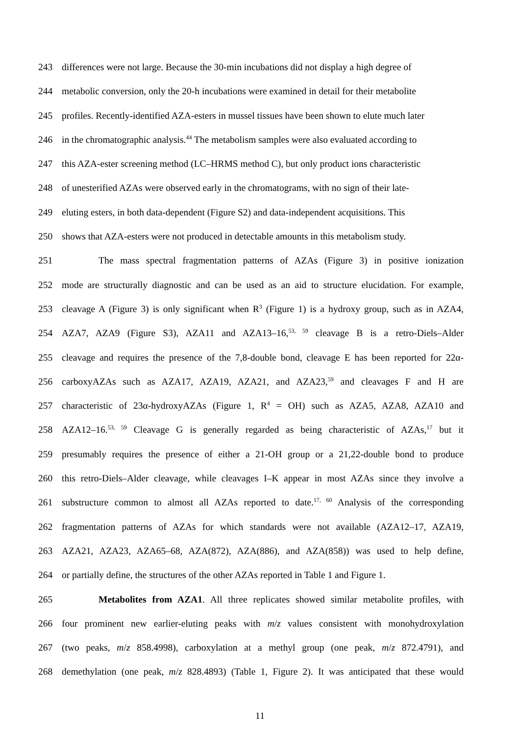243 differences were not large. Because the 30-min incubations did not display a high degree of
244 metabolic conversion, only the 20-h incubations were examined in detail for their metabolite
245 profiles. Recently-identified AZA-esters in mussel tissues have been shown to elute much later
246 in the chromatographic analysis.<sup>44</sup> The metabolism samples were also evaluated according to
247 this AZA-ester screening method (LC–HRMS method C), but only product ions characteristic
248 of unesterified AZAs were observed early in the chromatograms, with no sign of their late-
249 eluting esters, in both data-dependent (Figure S2) and data-independent acquisitions. This
250 shows that AZA-esters were not produced in detectable amounts in this metabolism study.
251 The mass spectral fragmentation patterns of AZAs (Figure 3) in positive ionization
252 mode are structurally diagnostic and can be used as an aid to structure elucidation. For example,
253 cleavage A (Figure 3) is only significant when R<sup>3</sup> (Figure 1) is a hydroxy group, such as in AZA4,
254 AZA7, AZA9 (Figure S3), AZA11 and AZA13–16,<sup>53, 59</sup> cleavage B is a retro-Diels–Alder
255 cleavage and requires the presence of the 7,8-double bond, cleavage E has been reported for 22α-
256 carboxyAZAs such as AZA17, AZA19, AZA21, and AZA23,<sup>59</sup> and cleavages F and H are
257 characteristic of 23α-hydroxyAZAs (Figure 1, R<sup>4</sup> = OH) such as AZA5, AZA8, AZA10 and
258 AZA12–16.<sup>53, 59</sup> Cleavage G is generally regarded as being characteristic of AZAs,<sup>17</sup> but it
259 presumably requires the presence of either a 21-OH group or a 21,22-double bond to produce
260 this retro-Diels–Alder cleavage, while cleavages I–K appear in most AZAs since they involve a
261 substructure common to almost all AZAs reported to date.<sup>17, 60</sup> Analysis of the corresponding
262 fragmentation patterns of AZAs for which standards were not available (AZA12–17, AZA19,
263 AZA21, AZA23, AZA65–68, AZA(872), AZA(886), and AZA(858)) was used to help define,
264 or partially define, the structures of the other AZAs reported in Table 1 and Figure 1.
265 Metabolites from AZA1. All three replicates showed similar metabolite profiles, with
266 four prominent new earlier-eluting peaks with m/z values consistent with monohydroxylation
267 (two peaks, m/z 858.4998), carboxylation at a methyl group (one peak, m/z 872.4791), and
268 demethylation (one peak, m/z 828.4893) (Table 1, Figure 2). It was anticipated that these would
11